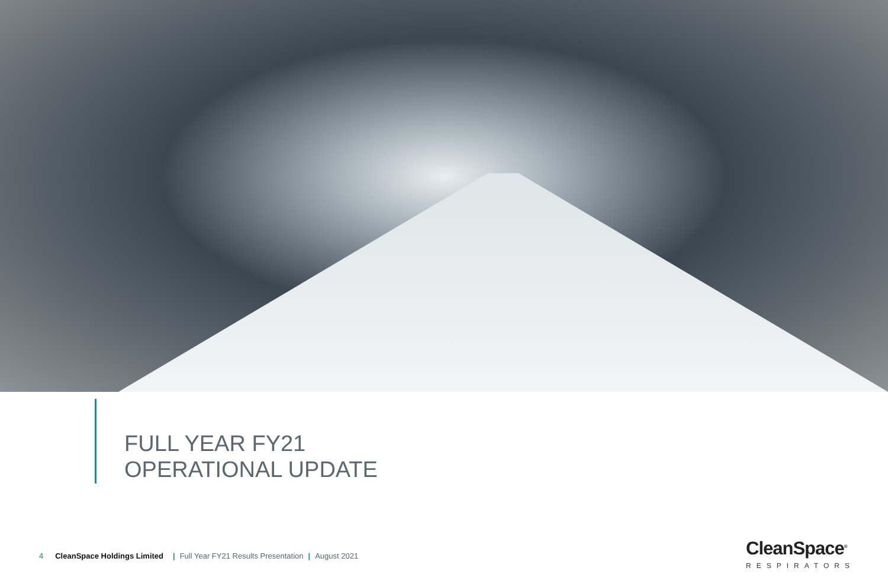FULL YEAR FY21
OPERATIONAL UPDATE
4 CleanSpace Holdings Limited | Full Year FY21 Results Presentation | August 2021
CleanSpace<sup>®</sup>
RESPIRATORS